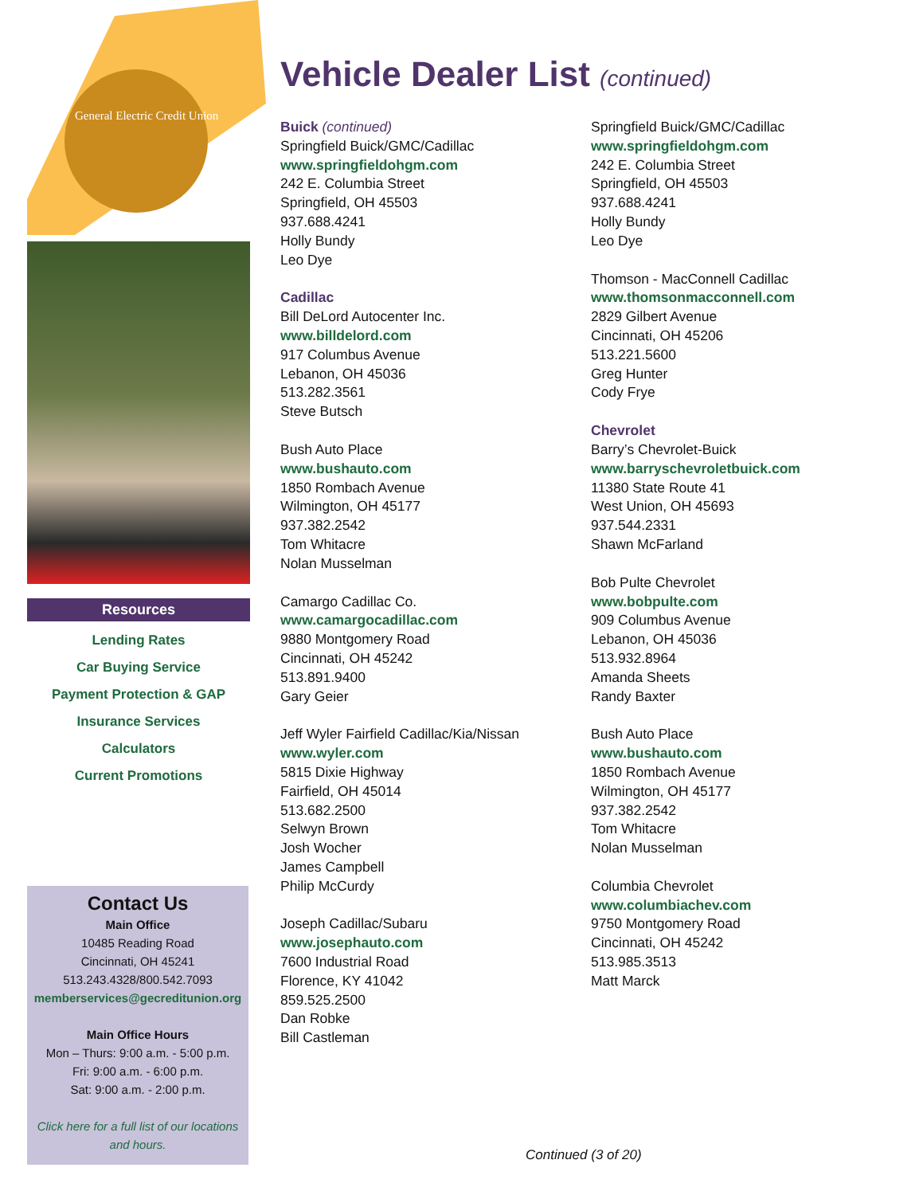General Electric Credit Union
Resources
Lending Rates
Car Buying Service
Payment Protection & GAP
Insurance Services
Calculators
Current Promotions
Contact Us
Main Office
10485 Reading Road
Cincinnati, OH 45241
513.243.4328/800.542.7093
memberservices@gecreditunion.org
Main Office Hours
Mon – Thurs: 9:00 a.m. - 5:00 p.m.
Fri: 9:00 a.m. - 6:00 p.m.
Sat: 9:00 a.m. - 2:00 p.m.
Click here for a full list of our locations and hours.
Vehicle Dealer List (continued)
Buick (continued)
Springfield Buick/GMC/Cadillac
www.springfieldohgm.com
242 E. Columbia Street
Springfield, OH 45503
937.688.4241
Holly Bundy
Leo Dye
Cadillac
Bill DeLord Autocenter Inc.
www.billdelord.com
917 Columbus Avenue
Lebanon, OH 45036
513.282.3561
Steve Butsch
Bush Auto Place
www.bushauto.com
1850 Rombach Avenue
Wilmington, OH 45177
937.382.2542
Tom Whitacre
Nolan Musselman
Camargo Cadillac Co.
www.camargocadillac.com
9880 Montgomery Road
Cincinnati, OH 45242
513.891.9400
Gary Geier
Jeff Wyler Fairfield Cadillac/Kia/Nissan
www.wyler.com
5815 Dixie Highway
Fairfield, OH 45014
513.682.2500
Selwyn Brown
Josh Wocher
James Campbell
Philip McCurdy
Joseph Cadillac/Subaru
www.josephauto.com
7600 Industrial Road
Florence, KY 41042
859.525.2500
Dan Robke
Bill Castleman
Springfield Buick/GMC/Cadillac
www.springfieldohgm.com
242 E. Columbia Street
Springfield, OH 45503
937.688.4241
Holly Bundy
Leo Dye
Thomson - MacConnell Cadillac
www.thomsonmacconnell.com
2829 Gilbert Avenue
Cincinnati, OH 45206
513.221.5600
Greg Hunter
Cody Frye
Chevrolet
Barry’s Chevrolet-Buick
www.barryschevroletbuick.com
11380 State Route 41
West Union, OH 45693
937.544.2331
Shawn McFarland
Bob Pulte Chevrolet
www.bobpulte.com
909 Columbus Avenue
Lebanon, OH 45036
513.932.8964
Amanda Sheets
Randy Baxter
Bush Auto Place
www.bushauto.com
1850 Rombach Avenue
Wilmington, OH 45177
937.382.2542
Tom Whitacre
Nolan Musselman
Columbia Chevrolet
www.columbiachev.com
9750 Montgomery Road
Cincinnati, OH 45242
513.985.3513
Matt Marck
Continued (3 of 20)